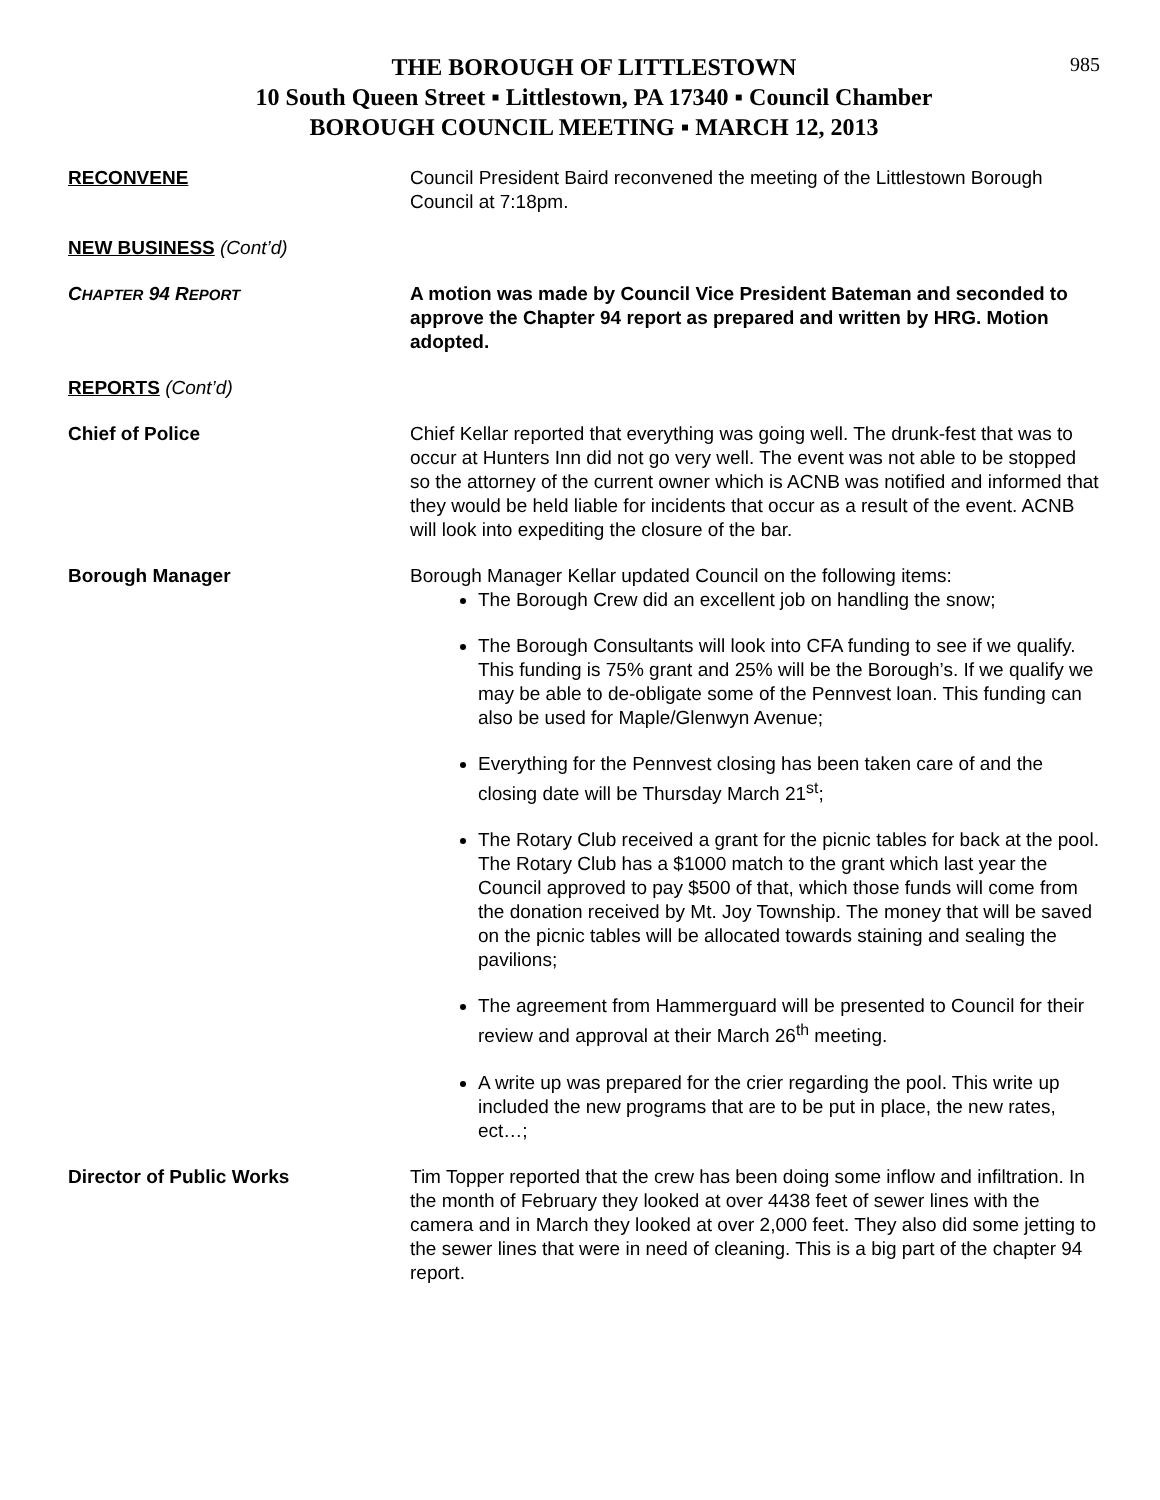985
THE BOROUGH OF LITTLESTOWN
10 South Queen Street ▪ Littlestown, PA 17340 ▪ Council Chamber
BOROUGH COUNCIL MEETING ▪ MARCH 12, 2013
RECONVENE Council President Baird reconvened the meeting of the Littlestown Borough Council at 7:18pm.
NEW BUSINESS (Cont’d)
CHAPTER 94 REPORT
A motion was made by Council Vice President Bateman and seconded to approve the Chapter 94 report as prepared and written by HRG. Motion adopted.
REPORTS (Cont’d)
Chief of Police Chief Kellar reported that everything was going well. The drunk-fest that was to occur at Hunters Inn did not go very well. The event was not able to be stopped so the attorney of the current owner which is ACNB was notified and informed that they would be held liable for incidents that occur as a result of the event. ACNB will look into expediting the closure of the bar.
Borough Manager Borough Manager Kellar updated Council on the following items:
The Borough Crew did an excellent job on handling the snow;
The Borough Consultants will look into CFA funding to see if we qualify. This funding is 75% grant and 25% will be the Borough’s. If we qualify we may be able to de-obligate some of the Pennvest loan. This funding can also be used for Maple/Glenwyn Avenue;
Everything for the Pennvest closing has been taken care of and the closing date will be Thursday March 21<sup>st</sup>;
The Rotary Club received a grant for the picnic tables for back at the pool. The Rotary Club has a $1000 match to the grant which last year the Council approved to pay $500 of that, which those funds will come from the donation received by Mt. Joy Township. The money that will be saved on the picnic tables will be allocated towards staining and sealing the pavilions;
The agreement from Hammerguard will be presented to Council for their review and approval at their March 26<sup>th</sup> meeting.
A write up was prepared for the crier regarding the pool. This write up included the new programs that are to be put in place, the new rates, ect…;
Director of Public Works Tim Topper reported that the crew has been doing some inflow and infiltration. In the month of February they looked at over 4438 feet of sewer lines with the camera and in March they looked at over 2,000 feet. They also did some jetting to the sewer lines that were in need of cleaning. This is a big part of the chapter 94 report.